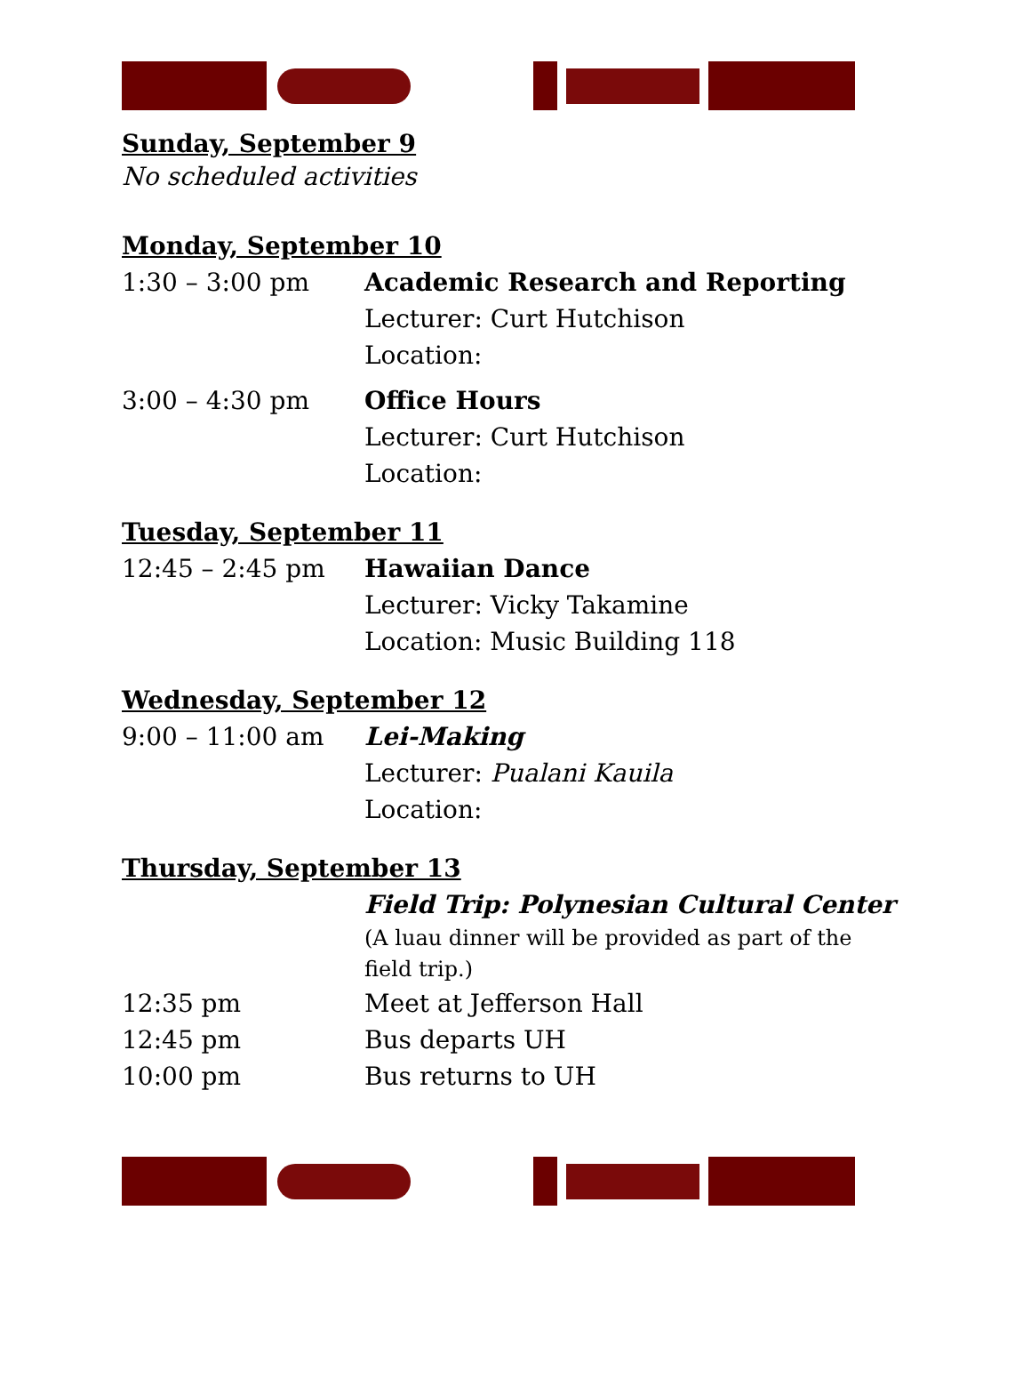Sunday, September 9
No scheduled activities
Monday, September 10
| 1:30 – 3:00 pm | Academic Research and Reporting Lecturer: Curt Hutchison Location: |
| 3:00 – 4:30 pm | Office Hours Lecturer: Curt Hutchison Location: |
Tuesday, September 11
| 12:45 – 2:45 pm | Hawaiian Dance Lecturer: Vicky Takamine Location: Music Building 118 |
Wednesday, September 12
| 9:00 – 11:00 am | Lei-Making Lecturer: Pualani Kauila Location: |
Thursday, September 13
| | Field Trip: Polynesian Cultural Center (A luau dinner will be provided as part of the field trip.) |
| 12:35 pm | Meet at Jefferson Hall |
| 12:45 pm | Bus departs UH |
| 10:00 pm | Bus returns to UH |